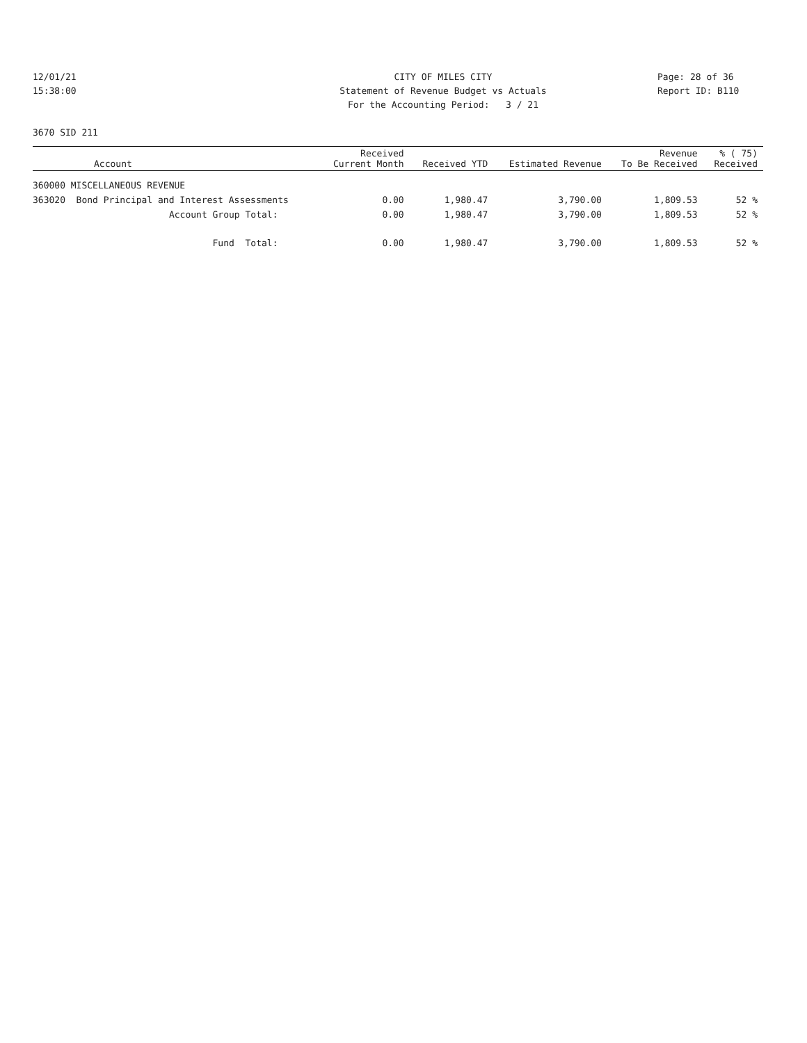12/01/21 CITY OF MILES CITY Page: 28 of 36
15:38:00 Statement of Revenue Budget vs Actuals Report ID: B110
For the Accounting Period: 3 / 21
3670 SID 211
| Account | Received Current Month | Received YTD | Estimated Revenue | Revenue To Be Received | % ( 75) Received |
| --- | --- | --- | --- | --- | --- |
| 360000 MISCELLANEOUS REVENUE | | | | | |
| 363020 Bond Principal and Interest Assessments | 0.00 | 1,980.47 | 3,790.00 | 1,809.53 | 52 % |
| Account Group Total: | 0.00 | 1,980.47 | 3,790.00 | 1,809.53 | 52 % |
| Fund Total: | 0.00 | 1,980.47 | 3,790.00 | 1,809.53 | 52 % |